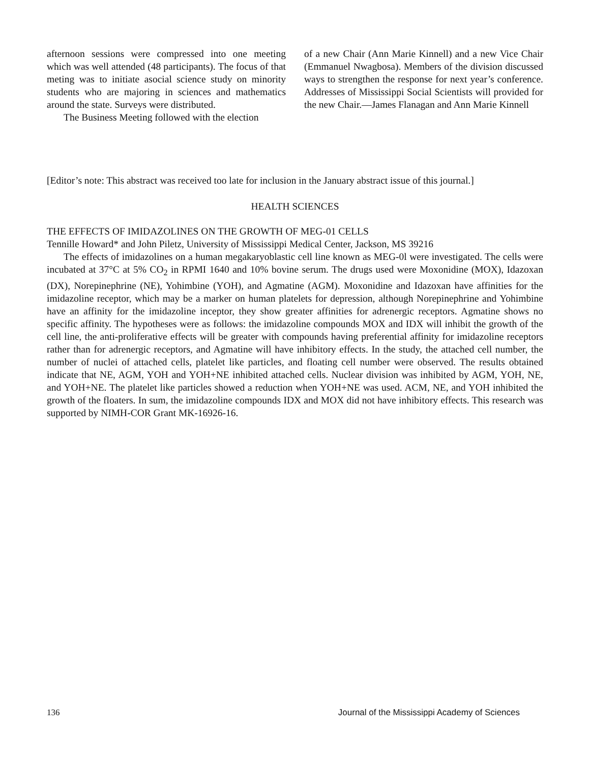afternoon sessions were compressed into one meeting which was well attended (48 participants). The focus of that meting was to initiate asocial science study on minority students who are majoring in sciences and mathematics around the state. Surveys were distributed.
The Business Meeting followed with the election
of a new Chair (Ann Marie Kinnell) and a new Vice Chair (Emmanuel Nwagbosa). Members of the division discussed ways to strengthen the response for next year’s conference. Addresses of Mississippi Social Scientists will provided for the new Chair.—James Flanagan and Ann Marie Kinnell
[Editor’s note: This abstract was received too late for inclusion in the January abstract issue of this journal.]
HEALTH SCIENCES
THE EFFECTS OF IMIDAZOLINES ON THE GROWTH OF MEG-01 CELLS
Tennille Howard* and John Piletz, University of Mississippi Medical Center, Jackson, MS 39216
The effects of imidazolines on a human megakaryoblastic cell line known as MEG-0l were investigated. The cells were incubated at 37°C at 5% CO<sub>2</sub> in RPMI 1640 and 10% bovine serum. The drugs used were Moxonidine (MOX), Idazoxan (DX), Norepinephrine (NE), Yohimbine (YOH), and Agmatine (AGM). Moxonidine and Idazoxan have affinities for the imidazoline receptor, which may be a marker on human platelets for depression, although Norepinephrine and Yohimbine have an affinity for the imidazoline inceptor, they show greater affinities for adrenergic receptors. Agmatine shows no specific affinity. The hypotheses were as follows: the imidazoline compounds MOX and IDX will inhibit the growth of the cell line, the anti-proliferative effects will be greater with compounds having preferential affinity for imidazoline receptors rather than for adrenergic receptors, and Agmatine will have inhibitory effects. In the study, the attached cell number, the number of nuclei of attached cells, platelet like particles, and floating cell number were observed. The results obtained indicate that NE, AGM, YOH and YOH+NE inhibited attached cells. Nuclear division was inhibited by AGM, YOH, NE, and YOH+NE. The platelet like particles showed a reduction when YOH+NE was used. ACM, NE, and YOH inhibited the growth of the floaters. In sum, the imidazoline compounds IDX and MOX did not have inhibitory effects. This research was supported by NIMH-COR Grant MK-16926-16.
136 Journal of the Mississippi Academy of Sciences